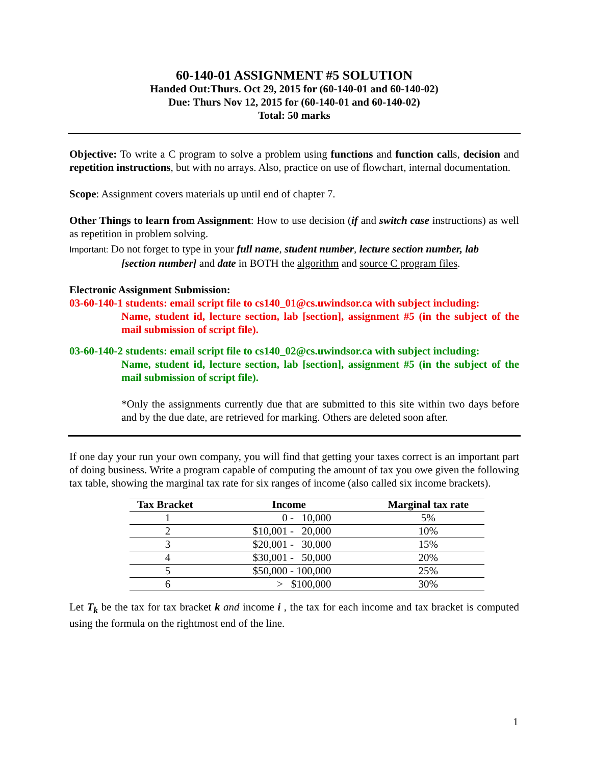60-140-01 ASSIGNMENT #5 SOLUTION
Handed Out:Thurs. Oct 29, 2015 for (60-140-01 and 60-140-02)
Due: Thurs Nov 12, 2015 for (60-140-01 and 60-140-02)
Total: 50 marks
Objective: To write a C program to solve a problem using functions and function calls, decision and repetition instructions, but with no arrays. Also, practice on use of flowchart, internal documentation.
Scope: Assignment covers materials up until end of chapter 7.
Other Things to learn from Assignment: How to use decision (if and switch case instructions) as well as repetition in problem solving.
Important: Do not forget to type in your full name, student number, lecture section number, lab
[section number] and date in BOTH the algorithm and source C program files.
Electronic Assignment Submission:
03-60-140-1 students: email script file to cs140_01@cs.uwindsor.ca with subject including:
Name, student id, lecture section, lab [section], assignment #5 (in the subject of the mail submission of script file).
03-60-140-2 students: email script file to cs140_02@cs.uwindsor.ca with subject including:
Name, student id, lecture section, lab [section], assignment #5 (in the subject of the mail submission of script file).
*Only the assignments currently due that are submitted to this site within two days before and by the due date, are retrieved for marking. Others are deleted soon after.
If one day your run your own company, you will find that getting your taxes correct is an important part of doing business. Write a program capable of computing the amount of tax you owe given the following tax table, showing the marginal tax rate for six ranges of income (also called six income brackets).
| Tax Bracket | Income | Marginal tax rate |
| --- | --- | --- |
| 1 | 0 - 10,000 | 5% |
| 2 | $10,001 - 20,000 | 10% |
| 3 | $20,001 - 30,000 | 15% |
| 4 | $30,001 - 50,000 | 20% |
| 5 | $50,000 - 100,000 | 25% |
| 6 | > $100,000 | 30% |
Let T<sub>k</sub> be the tax for tax bracket k and income i , the tax for each income and tax bracket is computed using the formula on the rightmost end of the line.
1